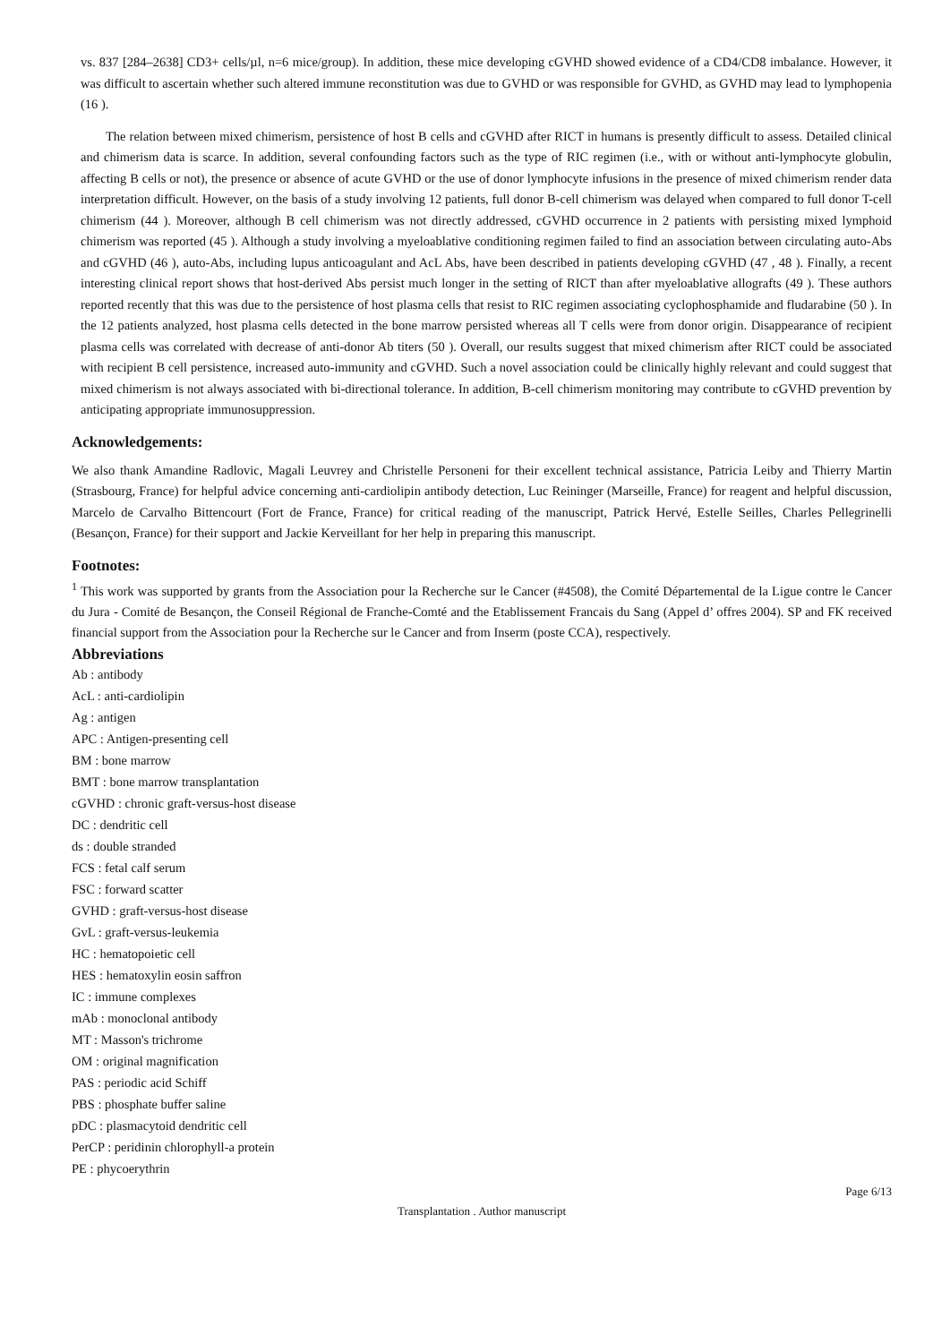vs. 837 [284–2638] CD3+ cells/µl, n=6 mice/group). In addition, these mice developing cGVHD showed evidence of a CD4/CD8 imbalance. However, it was difficult to ascertain whether such altered immune reconstitution was due to GVHD or was responsible for GVHD, as GVHD may lead to lymphopenia (16 ).
The relation between mixed chimerism, persistence of host B cells and cGVHD after RICT in humans is presently difficult to assess. Detailed clinical and chimerism data is scarce. In addition, several confounding factors such as the type of RIC regimen (i.e., with or without anti-lymphocyte globulin, affecting B cells or not), the presence or absence of acute GVHD or the use of donor lymphocyte infusions in the presence of mixed chimerism render data interpretation difficult. However, on the basis of a study involving 12 patients, full donor B-cell chimerism was delayed when compared to full donor T-cell chimerism (44 ). Moreover, although B cell chimerism was not directly addressed, cGVHD occurrence in 2 patients with persisting mixed lymphoid chimerism was reported (45 ). Although a study involving a myeloablative conditioning regimen failed to find an association between circulating auto-Abs and cGVHD (46 ), auto-Abs, including lupus anticoagulant and AcL Abs, have been described in patients developing cGVHD (47 , 48 ). Finally, a recent interesting clinical report shows that host-derived Abs persist much longer in the setting of RICT than after myeloablative allografts (49 ). These authors reported recently that this was due to the persistence of host plasma cells that resist to RIC regimen associating cyclophosphamide and fludarabine (50 ). In the 12 patients analyzed, host plasma cells detected in the bone marrow persisted whereas all T cells were from donor origin. Disappearance of recipient plasma cells was correlated with decrease of anti-donor Ab titers (50 ). Overall, our results suggest that mixed chimerism after RICT could be associated with recipient B cell persistence, increased auto-immunity and cGVHD. Such a novel association could be clinically highly relevant and could suggest that mixed chimerism is not always associated with bi-directional tolerance. In addition, B-cell chimerism monitoring may contribute to cGVHD prevention by anticipating appropriate immunosuppression.
Acknowledgements:
We also thank Amandine Radlovic, Magali Leuvrey and Christelle Personeni for their excellent technical assistance, Patricia Leiby and Thierry Martin (Strasbourg, France) for helpful advice concerning anti-cardiolipin antibody detection, Luc Reininger (Marseille, France) for reagent and helpful discussion, Marcelo de Carvalho Bittencourt (Fort de France, France) for critical reading of the manuscript, Patrick Hervé, Estelle Seilles, Charles Pellegrinelli (Besançon, France) for their support and Jackie Kerveillant for her help in preparing this manuscript.
Footnotes:
<sup>1</sup> This work was supported by grants from the Association pour la Recherche sur le Cancer (#4508), the Comité Départemental de la Ligue contre le Cancer du Jura - Comité de Besançon, the Conseil Régional de Franche-Comté and the Etablissement Francais du Sang (Appel d’ offres 2004). SP and FK received financial support from the Association pour la Recherche sur le Cancer and from Inserm (poste CCA), respectively.
Abbreviations
Ab : antibody
AcL : anti-cardiolipin
Ag : antigen
APC : Antigen-presenting cell
BM : bone marrow
BMT : bone marrow transplantation
cGVHD : chronic graft-versus-host disease
DC : dendritic cell
ds : double stranded
FCS : fetal calf serum
FSC : forward scatter
GVHD : graft-versus-host disease
GvL : graft-versus-leukemia
HC : hematopoietic cell
HES : hematoxylin eosin saffron
IC : immune complexes
mAb : monoclonal antibody
MT : Masson's trichrome
OM : original magnification
PAS : periodic acid Schiff
PBS : phosphate buffer saline
pDC : plasmacytoid dendritic cell
PerCP : peridinin chlorophyll-a protein
PE : phycoerythrin
Page 6/13
Transplantation . Author manuscript